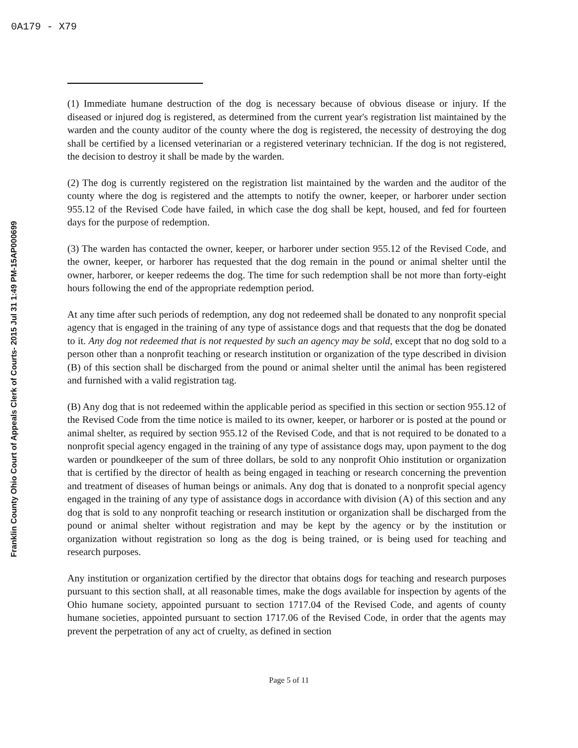0A179 - X79
Franklin County Ohio Court of Appeals Clerk of Courts- 2015 Jul 31 1:49 PM-15AP000699
(1) Immediate humane destruction of the dog is necessary because of obvious disease or injury. If the diseased or injured dog is registered, as determined from the current year's registration list maintained by the warden and the county auditor of the county where the dog is registered, the necessity of destroying the dog shall be certified by a licensed veterinarian or a registered veterinary technician. If the dog is not registered, the decision to destroy it shall be made by the warden.
(2) The dog is currently registered on the registration list maintained by the warden and the auditor of the county where the dog is registered and the attempts to notify the owner, keeper, or harborer under section 955.12 of the Revised Code have failed, in which case the dog shall be kept, housed, and fed for fourteen days for the purpose of redemption.
(3) The warden has contacted the owner, keeper, or harborer under section 955.12 of the Revised Code, and the owner, keeper, or harborer has requested that the dog remain in the pound or animal shelter until the owner, harborer, or keeper redeems the dog. The time for such redemption shall be not more than forty-eight hours following the end of the appropriate redemption period.
At any time after such periods of redemption, any dog not redeemed shall be donated to any nonprofit special agency that is engaged in the training of any type of assistance dogs and that requests that the dog be donated to it. Any dog not redeemed that is not requested by such an agency may be sold, except that no dog sold to a person other than a nonprofit teaching or research institution or organization of the type described in division (B) of this section shall be discharged from the pound or animal shelter until the animal has been registered and furnished with a valid registration tag.
(B) Any dog that is not redeemed within the applicable period as specified in this section or section 955.12 of the Revised Code from the time notice is mailed to its owner, keeper, or harborer or is posted at the pound or animal shelter, as required by section 955.12 of the Revised Code, and that is not required to be donated to a nonprofit special agency engaged in the training of any type of assistance dogs may, upon payment to the dog warden or poundkeeper of the sum of three dollars, be sold to any nonprofit Ohio institution or organization that is certified by the director of health as being engaged in teaching or research concerning the prevention and treatment of diseases of human beings or animals. Any dog that is donated to a nonprofit special agency engaged in the training of any type of assistance dogs in accordance with division (A) of this section and any dog that is sold to any nonprofit teaching or research institution or organization shall be discharged from the pound or animal shelter without registration and may be kept by the agency or by the institution or organization without registration so long as the dog is being trained, or is being used for teaching and research purposes.
Any institution or organization certified by the director that obtains dogs for teaching and research purposes pursuant to this section shall, at all reasonable times, make the dogs available for inspection by agents of the Ohio humane society, appointed pursuant to section 1717.04 of the Revised Code, and agents of county humane societies, appointed pursuant to section 1717.06 of the Revised Code, in order that the agents may prevent the perpetration of any act of cruelty, as defined in section
Page 5 of 11